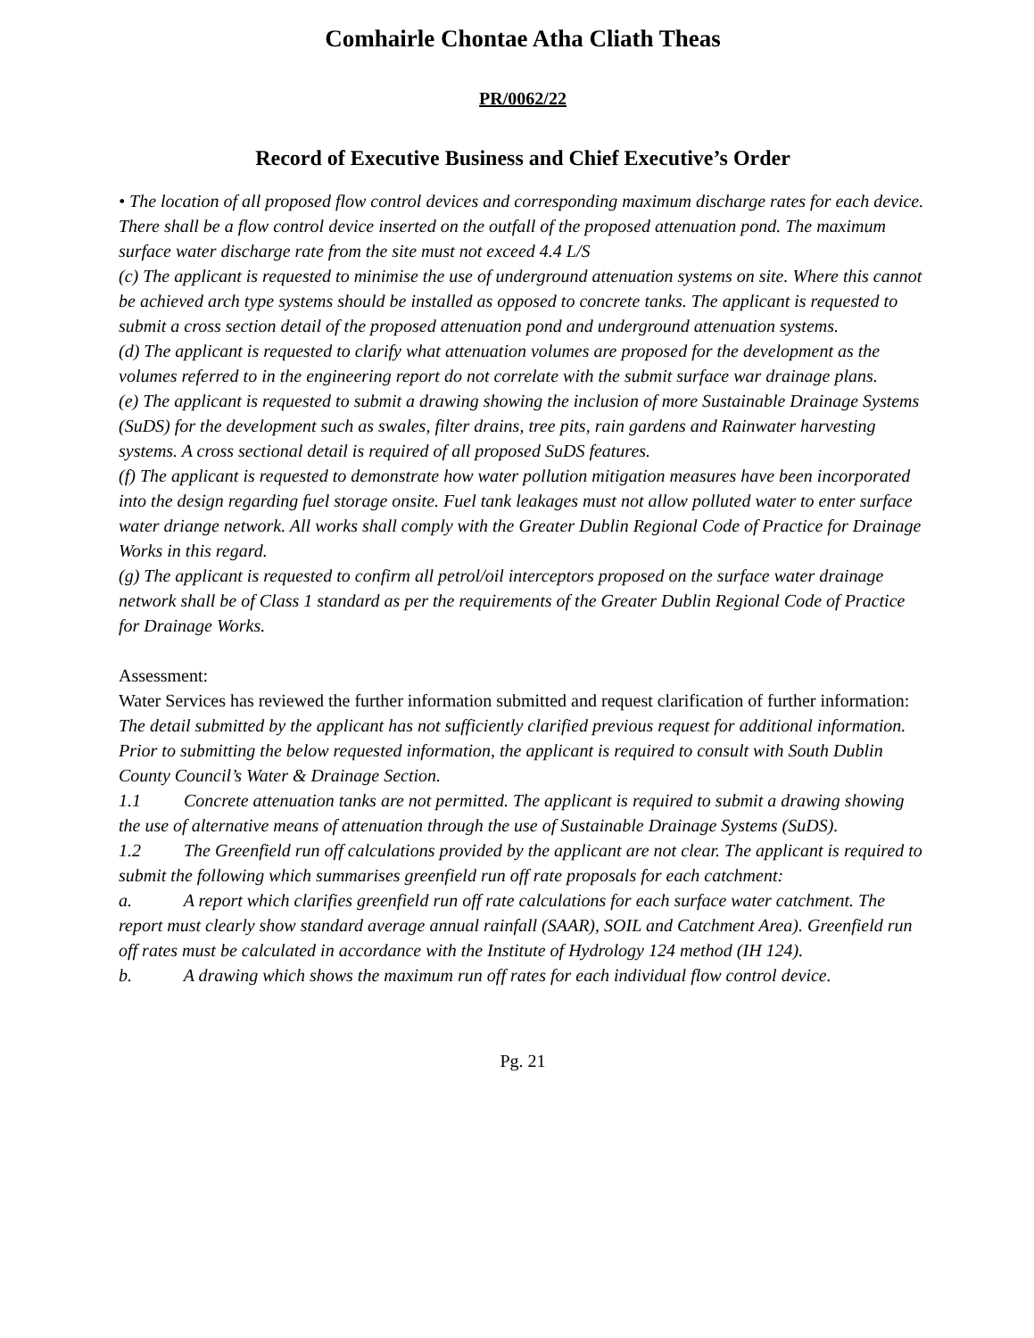Comhairle Chontae Atha Cliath Theas
PR/0062/22
Record of Executive Business and Chief Executive’s Order
• The location of all proposed flow control devices and corresponding maximum discharge rates for each device. There shall be a flow control device inserted on the outfall of the proposed attenuation pond. The maximum surface water discharge rate from the site must not exceed 4.4 L/S
(c) The applicant is requested to minimise the use of underground attenuation systems on site. Where this cannot be achieved arch type systems should be installed as opposed to concrete tanks. The applicant is requested to submit a cross section detail of the proposed attenuation pond and underground attenuation systems.
(d) The applicant is requested to clarify what attenuation volumes are proposed for the development as the volumes referred to in the engineering report do not correlate with the submit surface war drainage plans.
(e) The applicant is requested to submit a drawing showing the inclusion of more Sustainable Drainage Systems (SuDS) for the development such as swales, filter drains, tree pits, rain gardens and Rainwater harvesting systems. A cross sectional detail is required of all proposed SuDS features.
(f) The applicant is requested to demonstrate how water pollution mitigation measures have been incorporated into the design regarding fuel storage onsite. Fuel tank leakages must not allow polluted water to enter surface water driange network. All works shall comply with the Greater Dublin Regional Code of Practice for Drainage Works in this regard.
(g) The applicant is requested to confirm all petrol/oil interceptors proposed on the surface water drainage network shall be of Class 1 standard as per the requirements of the Greater Dublin Regional Code of Practice for Drainage Works.
Assessment:
Water Services has reviewed the further information submitted and request clarification of further information:
The detail submitted by the applicant has not sufficiently clarified previous request for additional information. Prior to submitting the below requested information, the applicant is required to consult with South Dublin County Council’s Water & Drainage Section.
1.1 Concrete attenuation tanks are not permitted. The applicant is required to submit a drawing showing the use of alternative means of attenuation through the use of Sustainable Drainage Systems (SuDS).
1.2 The Greenfield run off calculations provided by the applicant are not clear. The applicant is required to submit the following which summarises greenfield run off rate proposals for each catchment:
a. A report which clarifies greenfield run off rate calculations for each surface water catchment. The report must clearly show standard average annual rainfall (SAAR), SOIL and Catchment Area). Greenfield run off rates must be calculated in accordance with the Institute of Hydrology 124 method (IH 124).
b. A drawing which shows the maximum run off rates for each individual flow control device.
Pg. 21